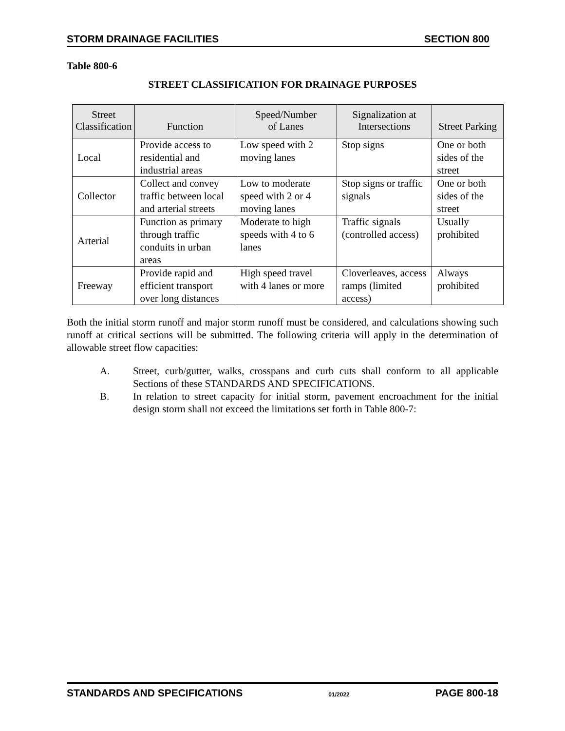STORM DRAINAGE FACILITIES SECTION 800
Table 800-6
STREET CLASSIFICATION FOR DRAINAGE PURPOSES
| Street Classification | Function | Speed/Number of Lanes | Signalization at Intersections | Street Parking |
| --- | --- | --- | --- | --- |
| Local | Provide access to residential and industrial areas | Low speed with 2 moving lanes | Stop signs | One or both sides of the street |
| Collector | Collect and convey traffic between local and arterial streets | Low to moderate speed with 2 or 4 moving lanes | Stop signs or traffic signals | One or both sides of the street |
| Arterial | Function as primary through traffic conduits in urban areas | Moderate to high speeds with 4 to 6 lanes | Traffic signals (controlled access) | Usually prohibited |
| Freeway | Provide rapid and efficient transport over long distances | High speed travel with 4 lanes or more | Cloverleaves, access ramps (limited access) | Always prohibited |
Both the initial storm runoff and major storm runoff must be considered, and calculations showing such runoff at critical sections will be submitted. The following criteria will apply in the determination of allowable street flow capacities:
A. Street, curb/gutter, walks, crosspans and curb cuts shall conform to all applicable Sections of these STANDARDS AND SPECIFICATIONS.
B. In relation to street capacity for initial storm, pavement encroachment for the initial design storm shall not exceed the limitations set forth in Table 800-7:
STANDARDS AND SPECIFICATIONS 01/2022 PAGE 800-18